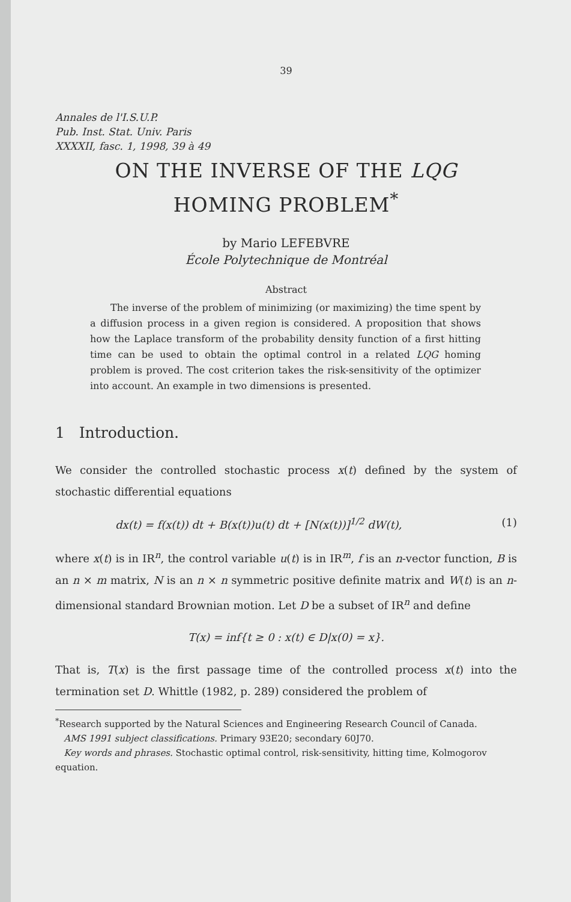39
Annales de l'I.S.U.P.
Pub. Inst. Stat. Univ. Paris
XXXXII, fasc. 1, 1998, 39 à 49
ON THE INVERSE OF THE LQG
HOMING PROBLEM<sup>*</sup>
by Mario LEFEBVRE
École Polytechnique de Montréal
Abstract
The inverse of the problem of minimizing (or maximizing) the time spent by a diffusion process in a given region is considered. A proposition that shows how the Laplace transform of the probability density function of a first hitting time can be used to obtain the optimal control in a related LQG homing problem is proved. The cost criterion takes the risk-sensitivity of the optimizer into account. An example in two dimensions is presented.
1 Introduction.
We consider the controlled stochastic process x(t) defined by the system of stochastic differential equations
dx(t) = f(x(t)) dt + B(x(t))u(t) dt + [N(x(t))]<sup>1/2</sup> dW(t), (1)
where x(t) is in IR<sup>n</sup>, the control variable u(t) is in IR<sup>m</sup>, f is an n-vector function, B is an n × m matrix, N is an n × n symmetric positive definite matrix and W(t) is an n-dimensional standard Brownian motion. Let D be a subset of IR<sup>n</sup> and define
T(x) = inf{t ≥ 0 : x(t) ∈ D|x(0) = x}.
That is, T(x) is the first passage time of the controlled process x(t) into the termination set D. Whittle (1982, p. 289) considered the problem of
<sup>*</sup> Research supported by the Natural Sciences and Engineering Research Council of Canada.
AMS 1991 subject classifications. Primary 93E20; secondary 60J70.
Key words and phrases. Stochastic optimal control, risk-sensitivity, hitting time, Kolmogorov equation.